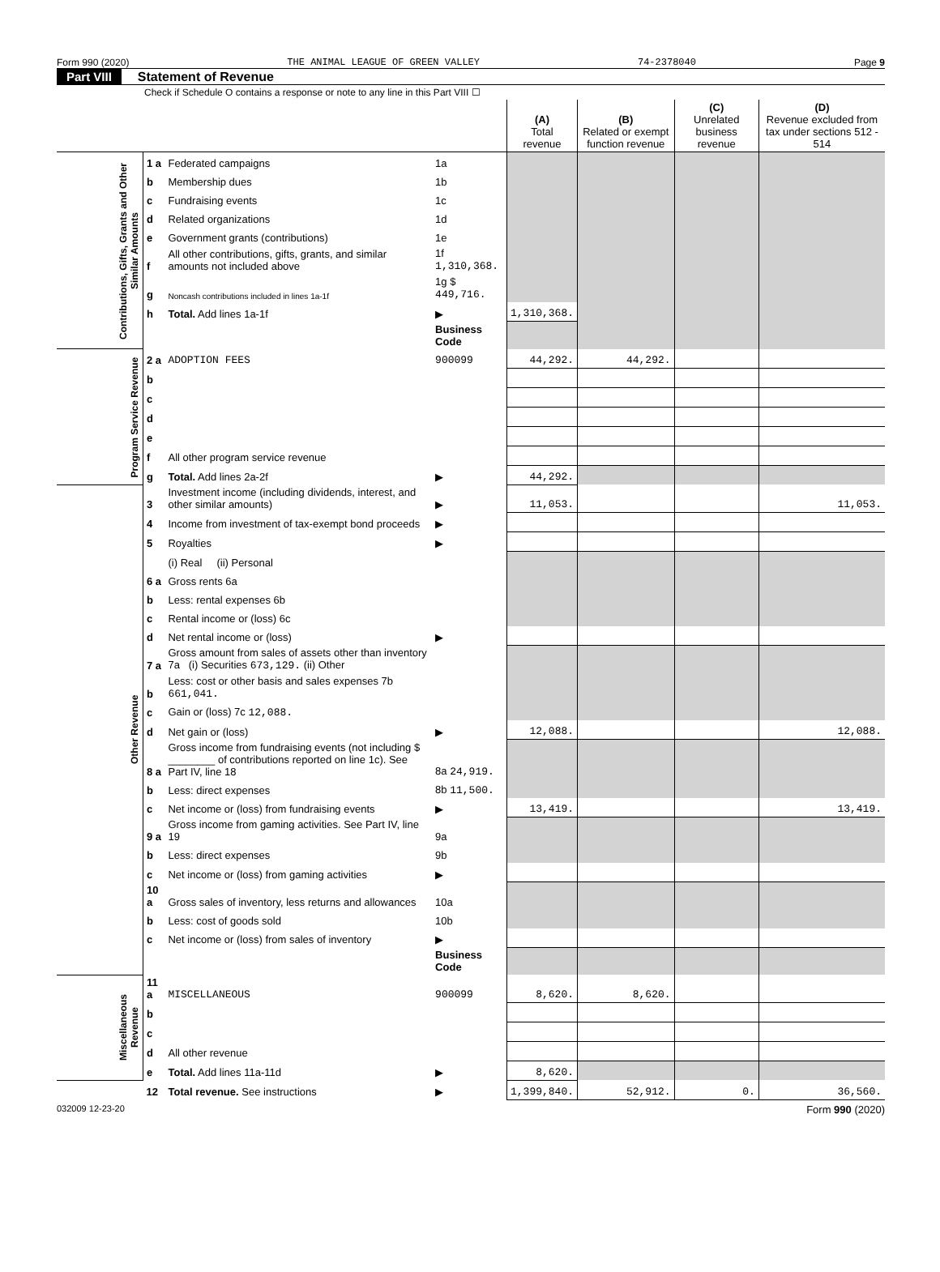Form 990 (2020) THE ANIMAL LEAGUE OF GREEN VALLEY 74-2378040 Page 9
Part VIII Statement of Revenue
Check if Schedule O contains a response or note to any line in this Part VIII ☐
| | | | | (A) Total revenue | (B) Related or exempt function revenue | (C) Unrelated business revenue | (D) Revenue excluded from tax under sections 512 - 514 |
| --- | --- | --- | --- | --- | --- | --- | --- |
| Contributions, Gifts, Grants and Other Similar Amounts | 1 a | Federated campaigns | 1a | | | | |
| | b | Membership dues | 1b | | | | |
| | c | Fundraising events | 1c | | | | |
| | d | Related organizations | 1d | | | | |
| | e | Government grants (contributions) | 1e | | | | |
| | f | All other contributions, gifts, grants, and similar amounts not included above | 1f 1,310,368. | | | | |
| | g | Noncash contributions included in lines 1a-1f | 1g $ 449,716. | | | | |
| | h | Total. Add lines 1a-1f | ▶ | 1,310,368. | | | |
| | | | Business Code | | | | |
| Program Service Revenue | 2 a | ADOPTION FEES | 900099 | 44,292. | 44,292. | | |
| | b | | | | | | |
| | c | | | | | | |
| | d | | | | | | |
| | e | | | | | | |
| | f | All other program service revenue | | | | | |
| | g | Total. Add lines 2a-2f | ▶ | 44,292. | | | |
| Other Revenue | 3 | Investment income (including dividends, interest, and other similar amounts) | ▶ | 11,053. | | | 11,053. |
| | 4 | Income from investment of tax-exempt bond proceeds | ▶ | | | | |
| | 5 | Royalties | ▶ | | | | |
| | | (i) Real (ii) Personal | | | | | |
| | 6 a | Gross rents 6a | | | | | |
| | b | Less: rental expenses 6b | | | | | |
| | c | Rental income or (loss) 6c | | | | | |
| | d | Net rental income or (loss) | ▶ | | | | |
| | 7 a | Gross amount from sales of assets other than inventory 7a (i) Securities 673,129. (ii) Other | | | | | |
| | b | Less: cost or other basis and sales expenses 7b 661,041. | | | | | |
| | c | Gain or (loss) 7c 12,088. | | | | | |
| | d | Net gain or (loss) | ▶ | 12,088. | | | 12,088. |
| | 8 a | Gross income from fundraising events (not including $ ________ of contributions reported on line 1c). See Part IV, line 18 | 8a 24,919. | | | | |
| | b | Less: direct expenses | 8b 11,500. | | | | |
| | c | Net income or (loss) from fundraising events | ▶ | 13,419. | | | 13,419. |
| | 9 a | Gross income from gaming activities. See Part IV, line 19 | 9a | | | | |
| | b | Less: direct expenses | 9b | | | | |
| | c | Net income or (loss) from gaming activities | ▶ | | | | |
| | 10 a | Gross sales of inventory, less returns and allowances | 10a | | | | |
| | b | Less: cost of goods sold | 10b | | | | |
| | c | Net income or (loss) from sales of inventory | ▶ | | | | |
| | | | Business Code | | | | |
| Miscellaneous Revenue | 11 a | MISCELLANEOUS | 900099 | 8,620. | 8,620. | | |
| | b | | | | | | |
| | c | | | | | | |
| | d | All other revenue | | | | | |
| | e | Total. Add lines 11a-11d | ▶ | 8,620. | | | |
| | 12 | Total revenue. See instructions | ▶ | 1,399,840. | 52,912. | 0. | 36,560. |
032009 12-23-20 Form 990 (2020)